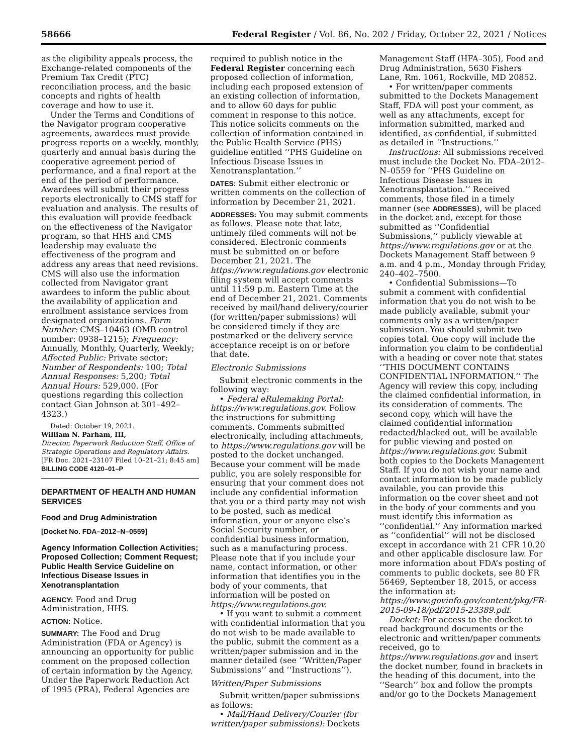58666 Federal Register / Vol. 86, No. 202 / Friday, October 22, 2021 / Notices
as the eligibility appeals process, the Exchange-related components of the Premium Tax Credit (PTC) reconciliation process, and the basic concepts and rights of health coverage and how to use it.
Under the Terms and Conditions of the Navigator program cooperative agreements, awardees must provide progress reports on a weekly, monthly, quarterly and annual basis during the cooperative agreement period of performance, and a final report at the end of the period of performance. Awardees will submit their progress reports electronically to CMS staff for evaluation and analysis. The results of this evaluation will provide feedback on the effectiveness of the Navigator program, so that HHS and CMS leadership may evaluate the effectiveness of the program and address any areas that need revisions. CMS will also use the information collected from Navigator grant awardees to inform the public about the availability of application and enrollment assistance services from designated organizations. Form Number: CMS–10463 (OMB control number: 0938–1215); Frequency: Annually, Monthly, Quarterly, Weekly; Affected Public: Private sector; Number of Respondents: 100; Total Annual Responses: 5,200; Total Annual Hours: 529,000. (For questions regarding this collection contact Gian Johnson at 301–492–4323.)
Dated: October 19, 2021.
William N. Parham, III,
Director, Paperwork Reduction Staff, Office of Strategic Operations and Regulatory Affairs.
[FR Doc. 2021–23107 Filed 10–21–21; 8:45 am]
BILLING CODE 4120–01–P
DEPARTMENT OF HEALTH AND HUMAN SERVICES
Food and Drug Administration
[Docket No. FDA–2012–N–0559]
Agency Information Collection Activities; Proposed Collection; Comment Request; Public Health Service Guideline on Infectious Disease Issues in Xenotransplantation
AGENCY: Food and Drug Administration, HHS.
ACTION: Notice.
SUMMARY: The Food and Drug Administration (FDA or Agency) is announcing an opportunity for public comment on the proposed collection of certain information by the Agency. Under the Paperwork Reduction Act of 1995 (PRA), Federal Agencies are
required to publish notice in the Federal Register concerning each proposed collection of information, including each proposed extension of an existing collection of information, and to allow 60 days for public comment in response to this notice. This notice solicits comments on the collection of information contained in the Public Health Service (PHS) guideline entitled ‘‘PHS Guideline on Infectious Disease Issues in Xenotransplantation.’’
DATES: Submit either electronic or written comments on the collection of information by December 21, 2021.
ADDRESSES: You may submit comments as follows. Please note that late, untimely filed comments will not be considered. Electronic comments must be submitted on or before December 21, 2021. The https://www.regulations.gov electronic filing system will accept comments until 11:59 p.m. Eastern Time at the end of December 21, 2021. Comments received by mail/hand delivery/courier (for written/paper submissions) will be considered timely if they are postmarked or the delivery service acceptance receipt is on or before that date.
Electronic Submissions
Submit electronic comments in the following way:
• Federal eRulemaking Portal: https://www.regulations.gov. Follow the instructions for submitting comments. Comments submitted electronically, including attachments, to https://www.regulations.gov will be posted to the docket unchanged. Because your comment will be made public, you are solely responsible for ensuring that your comment does not include any confidential information that you or a third party may not wish to be posted, such as medical information, your or anyone else’s Social Security number, or confidential business information, such as a manufacturing process. Please note that if you include your name, contact information, or other information that identifies you in the body of your comments, that information will be posted on https://www.regulations.gov.
• If you want to submit a comment with confidential information that you do not wish to be made available to the public, submit the comment as a written/paper submission and in the manner detailed (see ‘‘Written/Paper Submissions’’ and ‘‘Instructions’’).
Written/Paper Submissions
Submit written/paper submissions as follows:
• Mail/Hand Delivery/Courier (for written/paper submissions): Dockets
Management Staff (HFA–305), Food and Drug Administration, 5630 Fishers Lane, Rm. 1061, Rockville, MD 20852.
• For written/paper comments submitted to the Dockets Management Staff, FDA will post your comment, as well as any attachments, except for information submitted, marked and identified, as confidential, if submitted as detailed in ‘‘Instructions.’’
Instructions: All submissions received must include the Docket No. FDA–2012–N–0559 for ‘‘PHS Guideline on Infectious Disease Issues in Xenotransplantation.’’ Received comments, those filed in a timely manner (see ADDRESSES), will be placed in the docket and, except for those submitted as ‘‘Confidential Submissions,’’ publicly viewable at https://www.regulations.gov or at the Dockets Management Staff between 9 a.m. and 4 p.m., Monday through Friday, 240–402–7500.
• Confidential Submissions—To submit a comment with confidential information that you do not wish to be made publicly available, submit your comments only as a written/paper submission. You should submit two copies total. One copy will include the information you claim to be confidential with a heading or cover note that states ‘‘THIS DOCUMENT CONTAINS CONFIDENTIAL INFORMATION.’’ The Agency will review this copy, including the claimed confidential information, in its consideration of comments. The second copy, which will have the claimed confidential information redacted/blacked out, will be available for public viewing and posted on https://www.regulations.gov. Submit both copies to the Dockets Management Staff. If you do not wish your name and contact information to be made publicly available, you can provide this information on the cover sheet and not in the body of your comments and you must identify this information as ‘‘confidential.’’ Any information marked as ‘‘confidential’’ will not be disclosed except in accordance with 21 CFR 10.20 and other applicable disclosure law. For more information about FDA’s posting of comments to public dockets, see 80 FR 56469, September 18, 2015, or access the information at: https://www.govinfo.gov/content/pkg/FR-2015-09-18/pdf/2015-23389.pdf.
Docket: For access to the docket to read background documents or the electronic and written/paper comments received, go to https://www.regulations.gov and insert the docket number, found in brackets in the heading of this document, into the ‘‘Search’’ box and follow the prompts and/or go to the Dockets Management